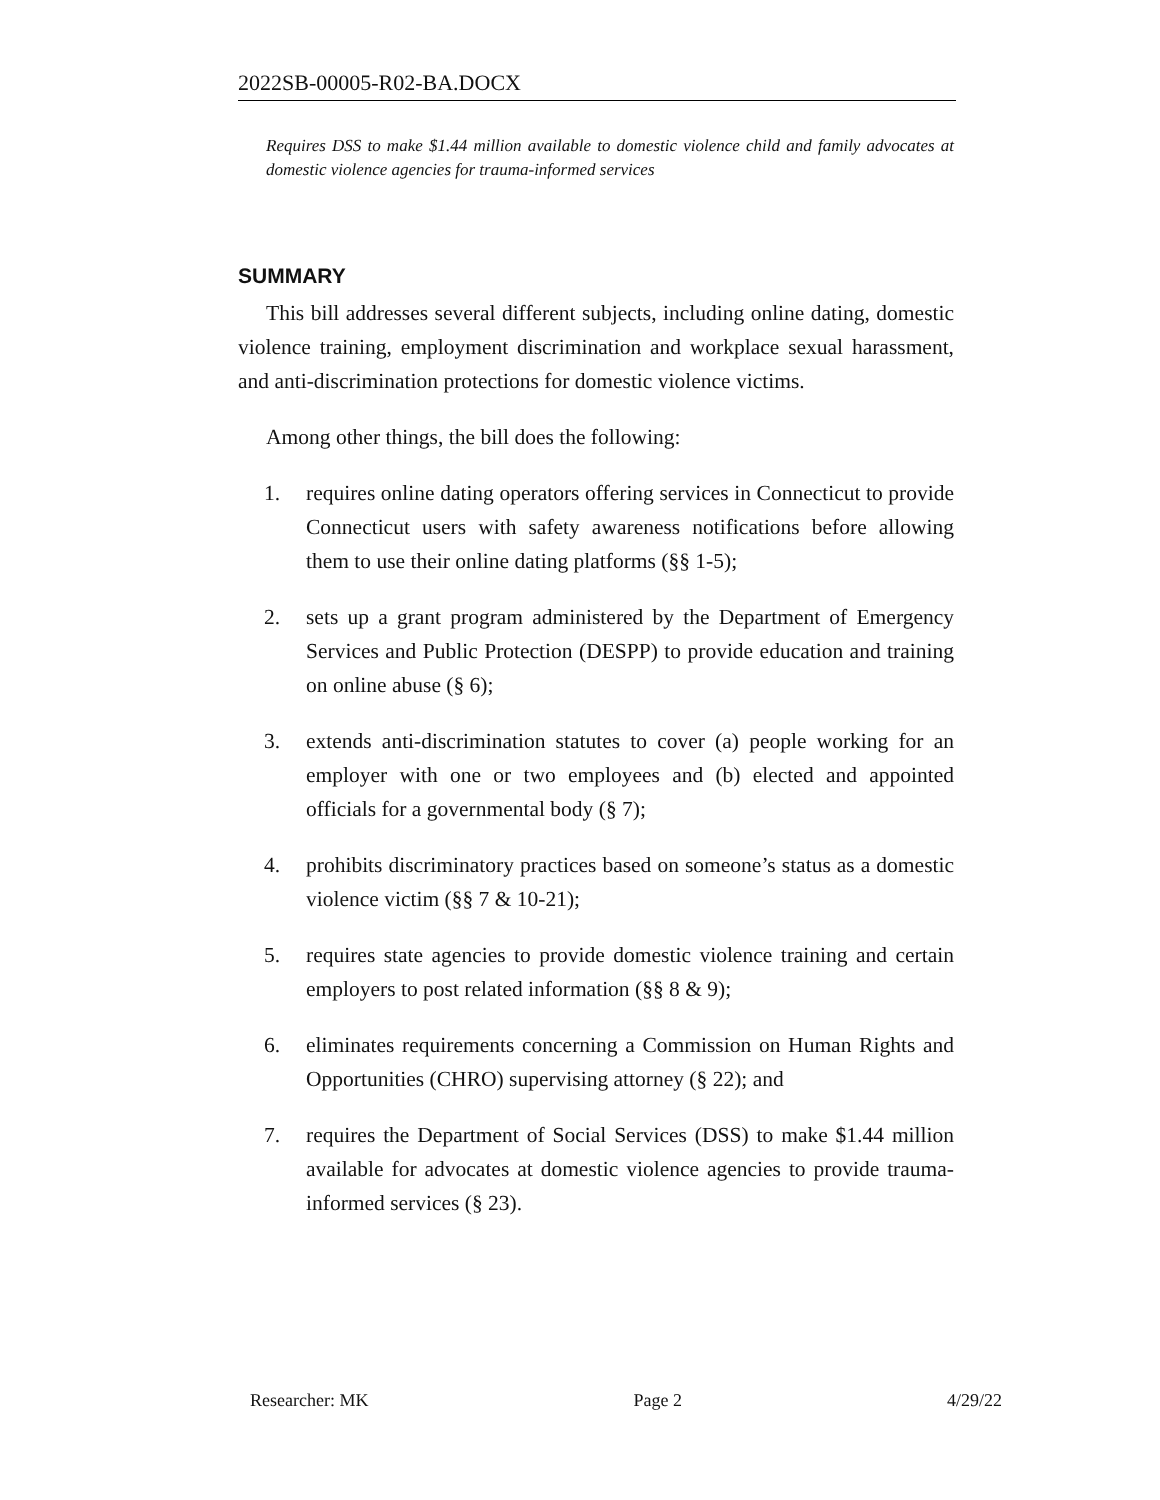2022SB-00005-R02-BA.DOCX
Requires DSS to make $1.44 million available to domestic violence child and family advocates at domestic violence agencies for trauma-informed services
SUMMARY
This bill addresses several different subjects, including online dating, domestic violence training, employment discrimination and workplace sexual harassment, and anti-discrimination protections for domestic violence victims.
Among other things, the bill does the following:
1. requires online dating operators offering services in Connecticut to provide Connecticut users with safety awareness notifications before allowing them to use their online dating platforms (§§ 1-5);
2. sets up a grant program administered by the Department of Emergency Services and Public Protection (DESPP) to provide education and training on online abuse (§ 6);
3. extends anti-discrimination statutes to cover (a) people working for an employer with one or two employees and (b) elected and appointed officials for a governmental body (§ 7);
4. prohibits discriminatory practices based on someone’s status as a domestic violence victim (§§ 7 & 10-21);
5. requires state agencies to provide domestic violence training and certain employers to post related information (§§ 8 & 9);
6. eliminates requirements concerning a Commission on Human Rights and Opportunities (CHRO) supervising attorney (§ 22); and
7. requires the Department of Social Services (DSS) to make $1.44 million available for advocates at domestic violence agencies to provide trauma-informed services (§ 23).
Researcher: MK Page 2 4/29/22